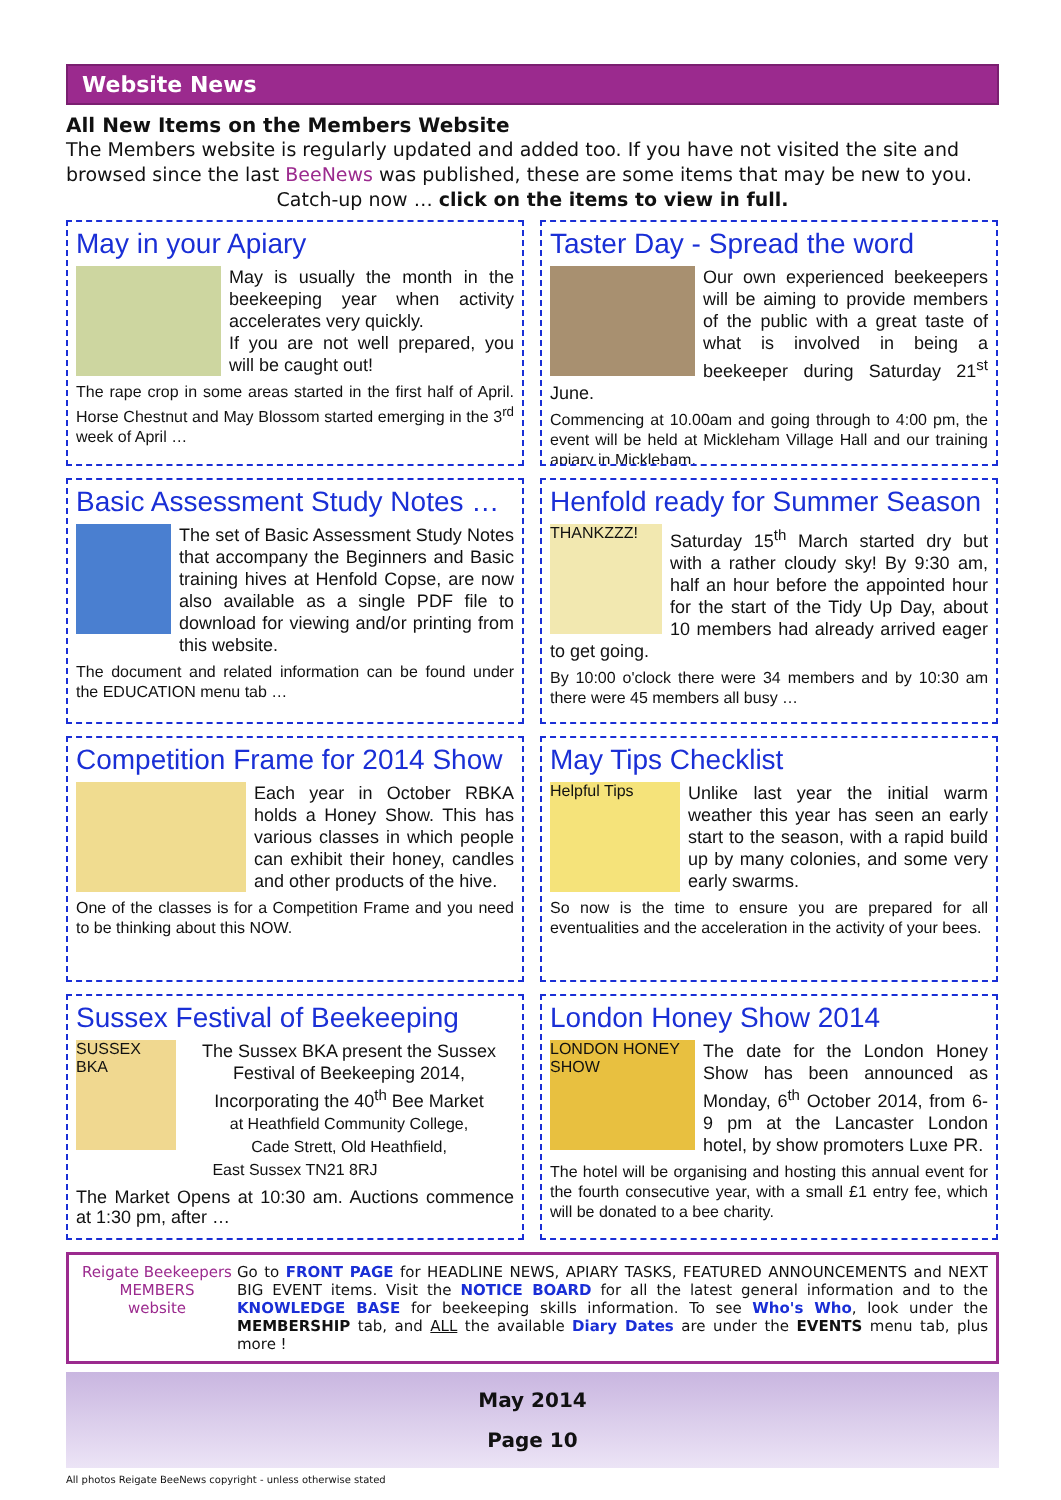Website News
All New Items on the Members Website
The Members website is regularly updated and added too. If you have not visited the site and browsed since the last BeeNews was published, these are some items that may be new to you.
Catch-up now … click on the items to view in full.
May in your Apiary
May is usually the month in the beekeeping year when activity accelerates very quickly.
If you are not well prepared, you will be caught out!
The rape crop in some areas started in the first half of April. Horse Chestnut and May Blossom started emerging in the 3<sup>rd</sup> week of April …
Taster Day - Spread the word
Our own experienced beekeepers will be aiming to provide members of the public with a great taste of what is involved in being a beekeeper during Saturday 21<sup>st</sup> June.
Commencing at 10.00am and going through to 4:00 pm, the event will be held at Mickleham Village Hall and our training apiary in Mickleham.
Basic Assessment Study Notes …
The set of Basic Assessment Study Notes that accompany the Beginners and Basic training hives at Henfold Copse, are now also available as a single PDF file to download for viewing and/or printing from this website.
The document and related information can be found under the EDUCATION menu tab …
Henfold ready for Summer Season
THANKZZZ!
Saturday 15<sup>th</sup> March started dry but with a rather cloudy sky! By 9:30 am, half an hour before the appointed hour for the start of the Tidy Up Day, about 10 members had already arrived eager to get going.
By 10:00 o'clock there were 34 members and by 10:30 am there were 45 members all busy …
Competition Frame for 2014 Show
Each year in October RBKA holds a Honey Show. This has various classes in which people can exhibit their honey, candles and other products of the hive.
One of the classes is for a Competition Frame and you need to be thinking about this NOW.
May Tips Checklist
Helpful Tips
Unlike last year the initial warm weather this year has seen an early start to the season, with a rapid build up by many colonies, and some very early swarms.
So now is the time to ensure you are prepared for all eventualities and the acceleration in the activity of your bees.
Sussex Festival of Beekeeping
SUSSEX BKA
The Sussex BKA present the Sussex Festival of Beekeeping 2014, Incorporating the 40<sup>th</sup> Bee Market
at Heathfield Community College,
Cade Strett, Old Heathfield,
East Sussex TN21 8RJ
The Market Opens at 10:30 am. Auctions commence at 1:30 pm, after …
London Honey Show 2014
LONDON HONEY SHOW
The date for the London Honey Show has been announced as Monday, 6<sup>th</sup> October 2014, from 6-9 pm at the Lancaster London hotel, by show promoters Luxe PR.
The hotel will be organising and hosting this annual event for the fourth consecutive year, with a small £1 entry fee, which will be donated to a bee charity.
Reigate Beekeepers
MEMBERS
website
Go to FRONT PAGE for HEADLINE NEWS, APIARY TASKS, FEATURED ANNOUNCEMENTS and NEXT BIG EVENT items. Visit the NOTICE BOARD for all the latest general information and to the KNOWLEDGE BASE for beekeeping skills information. To see Who's Who, look under the MEMBERSHIP tab, and ALL the available Diary Dates are under the EVENTS menu tab, plus more !
May 2014
Page 10
All photos Reigate BeeNews copyright - unless otherwise stated